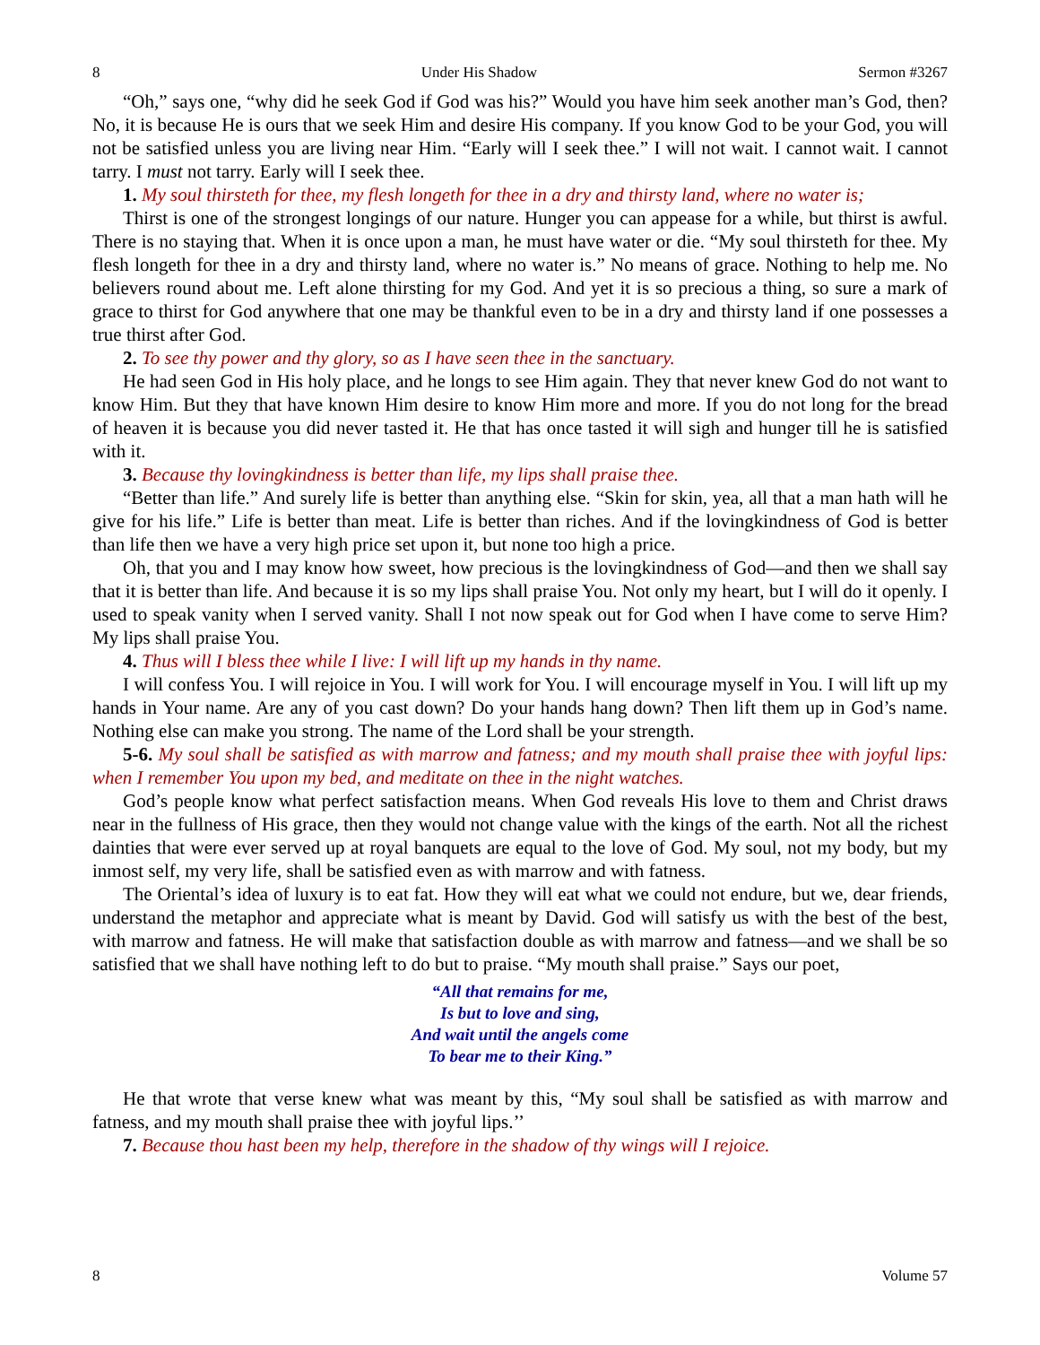8 Under His Shadow Sermon #3267
“Oh,” says one, “why did he seek God if God was his?” Would you have him seek another man’s God, then? No, it is because He is ours that we seek Him and desire His company. If you know God to be your God, you will not be satisfied unless you are living near Him. “Early will I seek thee.” I will not wait. I cannot wait. I cannot tarry. I must not tarry. Early will I seek thee.
1. My soul thirsteth for thee, my flesh longeth for thee in a dry and thirsty land, where no water is;
Thirst is one of the strongest longings of our nature. Hunger you can appease for a while, but thirst is awful. There is no staying that. When it is once upon a man, he must have water or die. “My soul thirsteth for thee. My flesh longeth for thee in a dry and thirsty land, where no water is.” No means of grace. Nothing to help me. No believers round about me. Left alone thirsting for my God. And yet it is so precious a thing, so sure a mark of grace to thirst for God anywhere that one may be thankful even to be in a dry and thirsty land if one possesses a true thirst after God.
2. To see thy power and thy glory, so as I have seen thee in the sanctuary.
He had seen God in His holy place, and he longs to see Him again. They that never knew God do not want to know Him. But they that have known Him desire to know Him more and more. If you do not long for the bread of heaven it is because you did never tasted it. He that has once tasted it will sigh and hunger till he is satisfied with it.
3. Because thy lovingkindness is better than life, my lips shall praise thee.
“Better than life.” And surely life is better than anything else. “Skin for skin, yea, all that a man hath will he give for his life.” Life is better than meat. Life is better than riches. And if the lovingkindness of God is better than life then we have a very high price set upon it, but none too high a price.
Oh, that you and I may know how sweet, how precious is the lovingkindness of God—and then we shall say that it is better than life. And because it is so my lips shall praise You. Not only my heart, but I will do it openly. I used to speak vanity when I served vanity. Shall I not now speak out for God when I have come to serve Him? My lips shall praise You.
4. Thus will I bless thee while I live: I will lift up my hands in thy name.
I will confess You. I will rejoice in You. I will work for You. I will encourage myself in You. I will lift up my hands in Your name. Are any of you cast down? Do your hands hang down? Then lift them up in God’s name. Nothing else can make you strong. The name of the Lord shall be your strength.
5-6. My soul shall be satisfied as with marrow and fatness; and my mouth shall praise thee with joyful lips: when I remember You upon my bed, and meditate on thee in the night watches.
God’s people know what perfect satisfaction means. When God reveals His love to them and Christ draws near in the fullness of His grace, then they would not change value with the kings of the earth. Not all the richest dainties that were ever served up at royal banquets are equal to the love of God. My soul, not my body, but my inmost self, my very life, shall be satisfied even as with marrow and with fatness.
The Oriental’s idea of luxury is to eat fat. How they will eat what we could not endure, but we, dear friends, understand the metaphor and appreciate what is meant by David. God will satisfy us with the best of the best, with marrow and fatness. He will make that satisfaction double as with marrow and fatness—and we shall be so satisfied that we shall have nothing left to do but to praise. “My mouth shall praise.” Says our poet,
“All that remains for me,
Is but to love and sing,
And wait until the angels come
To bear me to their King.”
He that wrote that verse knew what was meant by this, “My soul shall be satisfied as with marrow and fatness, and my mouth shall praise thee with joyful lips.’’
7. Because thou hast been my help, therefore in the shadow of thy wings will I rejoice.
8 Volume 57